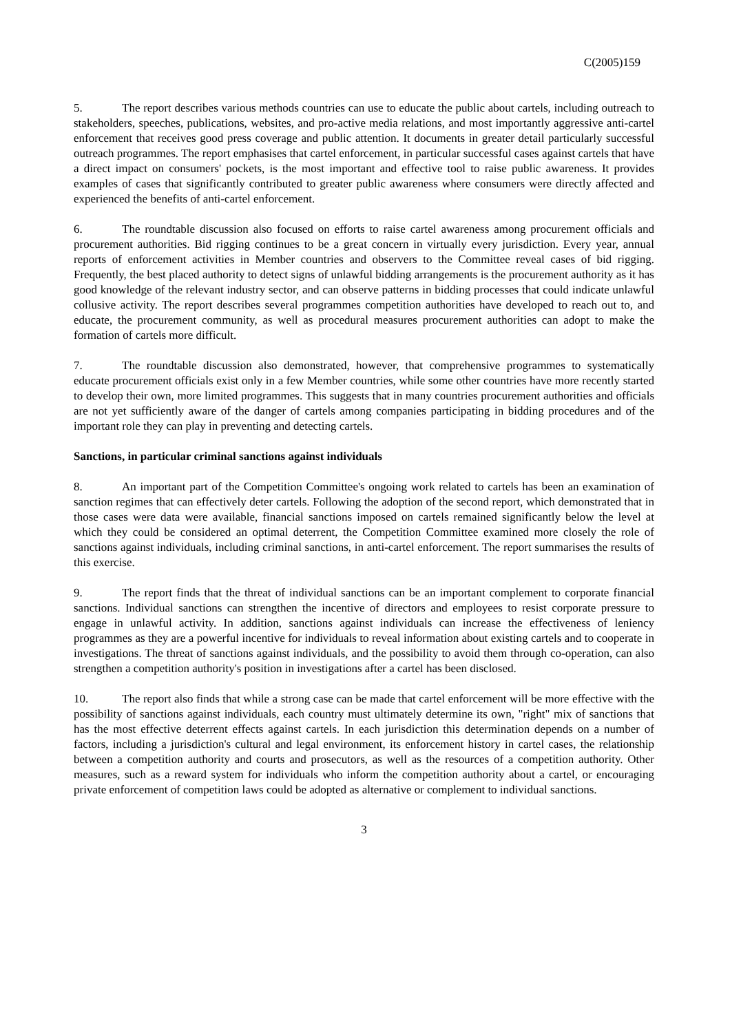C(2005)159
5. The report describes various methods countries can use to educate the public about cartels, including outreach to stakeholders, speeches, publications, websites, and pro-active media relations, and most importantly aggressive anti-cartel enforcement that receives good press coverage and public attention. It documents in greater detail particularly successful outreach programmes. The report emphasises that cartel enforcement, in particular successful cases against cartels that have a direct impact on consumers' pockets, is the most important and effective tool to raise public awareness. It provides examples of cases that significantly contributed to greater public awareness where consumers were directly affected and experienced the benefits of anti-cartel enforcement.
6. The roundtable discussion also focused on efforts to raise cartel awareness among procurement officials and procurement authorities. Bid rigging continues to be a great concern in virtually every jurisdiction. Every year, annual reports of enforcement activities in Member countries and observers to the Committee reveal cases of bid rigging. Frequently, the best placed authority to detect signs of unlawful bidding arrangements is the procurement authority as it has good knowledge of the relevant industry sector, and can observe patterns in bidding processes that could indicate unlawful collusive activity. The report describes several programmes competition authorities have developed to reach out to, and educate, the procurement community, as well as procedural measures procurement authorities can adopt to make the formation of cartels more difficult.
7. The roundtable discussion also demonstrated, however, that comprehensive programmes to systematically educate procurement officials exist only in a few Member countries, while some other countries have more recently started to develop their own, more limited programmes. This suggests that in many countries procurement authorities and officials are not yet sufficiently aware of the danger of cartels among companies participating in bidding procedures and of the important role they can play in preventing and detecting cartels.
Sanctions, in particular criminal sanctions against individuals
8. An important part of the Competition Committee's ongoing work related to cartels has been an examination of sanction regimes that can effectively deter cartels. Following the adoption of the second report, which demonstrated that in those cases were data were available, financial sanctions imposed on cartels remained significantly below the level at which they could be considered an optimal deterrent, the Competition Committee examined more closely the role of sanctions against individuals, including criminal sanctions, in anti-cartel enforcement. The report summarises the results of this exercise.
9. The report finds that the threat of individual sanctions can be an important complement to corporate financial sanctions. Individual sanctions can strengthen the incentive of directors and employees to resist corporate pressure to engage in unlawful activity. In addition, sanctions against individuals can increase the effectiveness of leniency programmes as they are a powerful incentive for individuals to reveal information about existing cartels and to cooperate in investigations. The threat of sanctions against individuals, and the possibility to avoid them through co-operation, can also strengthen a competition authority's position in investigations after a cartel has been disclosed.
10. The report also finds that while a strong case can be made that cartel enforcement will be more effective with the possibility of sanctions against individuals, each country must ultimately determine its own, "right" mix of sanctions that has the most effective deterrent effects against cartels. In each jurisdiction this determination depends on a number of factors, including a jurisdiction's cultural and legal environment, its enforcement history in cartel cases, the relationship between a competition authority and courts and prosecutors, as well as the resources of a competition authority. Other measures, such as a reward system for individuals who inform the competition authority about a cartel, or encouraging private enforcement of competition laws could be adopted as alternative or complement to individual sanctions.
3